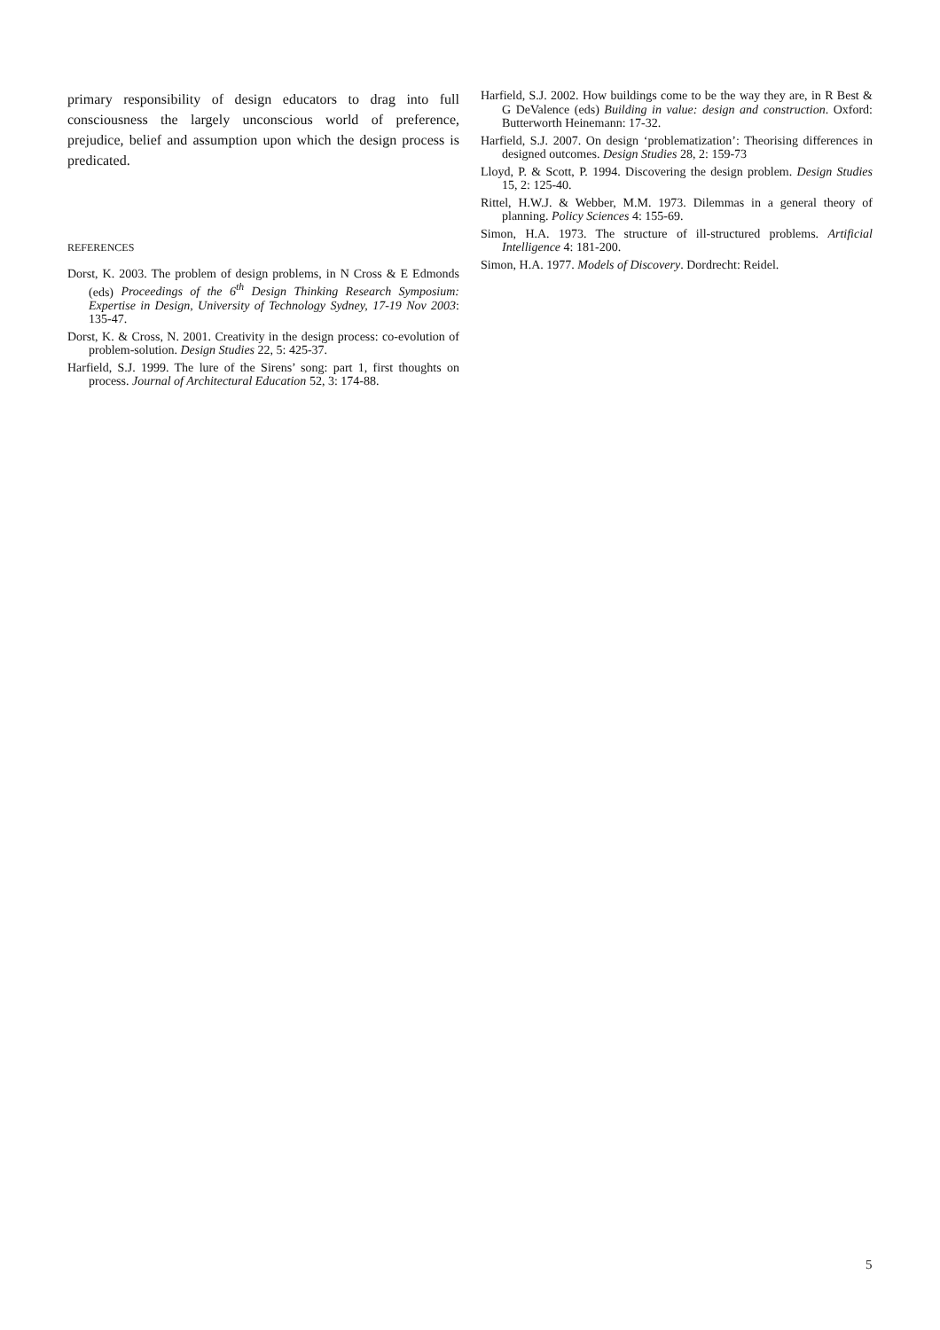primary responsibility of design educators to drag into full consciousness the largely unconscious world of preference, prejudice, belief and assumption upon which the design process is predicated.
REFERENCES
Dorst, K. 2003. The problem of design problems, in N Cross & E Edmonds (eds) Proceedings of the 6<sup>th</sup> Design Thinking Research Symposium: Expertise in Design, University of Technology Sydney, 17-19 Nov 2003: 135-47.
Dorst, K. & Cross, N. 2001. Creativity in the design process: co-evolution of problem-solution. Design Studies 22, 5: 425-37.
Harfield, S.J. 1999. The lure of the Sirens’ song: part 1, first thoughts on process. Journal of Architectural Education 52, 3: 174-88.
Harfield, S.J. 2002. How buildings come to be the way they are, in R Best & G DeValence (eds) Building in value: design and construction. Oxford: Butterworth Heinemann: 17-32.
Harfield, S.J. 2007. On design ‘problematization’: Theorising differences in designed outcomes. Design Studies 28, 2: 159-73
Lloyd, P. & Scott, P. 1994. Discovering the design problem. Design Studies 15, 2: 125-40.
Rittel, H.W.J. & Webber, M.M. 1973. Dilemmas in a general theory of planning. Policy Sciences 4: 155-69.
Simon, H.A. 1973. The structure of ill-structured problems. Artificial Intelligence 4: 181-200.
Simon, H.A. 1977. Models of Discovery. Dordrecht: Reidel.
5